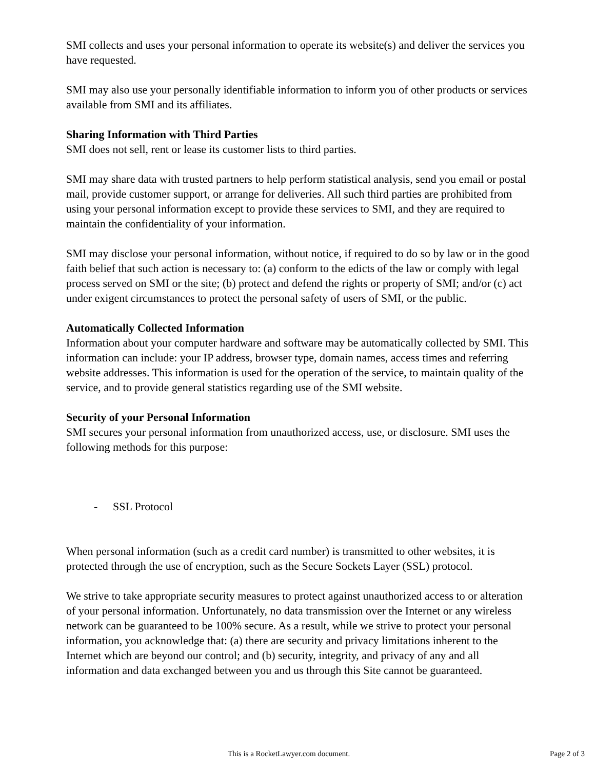SMI collects and uses your personal information to operate its website(s) and deliver the services you have requested.
SMI may also use your personally identifiable information to inform you of other products or services available from SMI and its affiliates.
Sharing Information with Third Parties
SMI does not sell, rent or lease its customer lists to third parties.
SMI may share data with trusted partners to help perform statistical analysis, send you email or postal mail, provide customer support, or arrange for deliveries. All such third parties are prohibited from using your personal information except to provide these services to SMI, and they are required to maintain the confidentiality of your information.
SMI may disclose your personal information, without notice, if required to do so by law or in the good faith belief that such action is necessary to: (a) conform to the edicts of the law or comply with legal process served on SMI or the site; (b) protect and defend the rights or property of SMI; and/or (c) act under exigent circumstances to protect the personal safety of users of SMI, or the public.
Automatically Collected Information
Information about your computer hardware and software may be automatically collected by SMI. This information can include: your IP address, browser type, domain names, access times and referring website addresses. This information is used for the operation of the service, to maintain quality of the service, and to provide general statistics regarding use of the SMI website.
Security of your Personal Information
SMI secures your personal information from unauthorized access, use, or disclosure. SMI uses the following methods for this purpose:
- SSL Protocol
When personal information (such as a credit card number) is transmitted to other websites, it is protected through the use of encryption, such as the Secure Sockets Layer (SSL) protocol.
We strive to take appropriate security measures to protect against unauthorized access to or alteration of your personal information. Unfortunately, no data transmission over the Internet or any wireless network can be guaranteed to be 100% secure. As a result, while we strive to protect your personal information, you acknowledge that: (a) there are security and privacy limitations inherent to the Internet which are beyond our control; and (b) security, integrity, and privacy of any and all information and data exchanged between you and us through this Site cannot be guaranteed.
This is a RocketLawyer.com document. Page 2 of 3